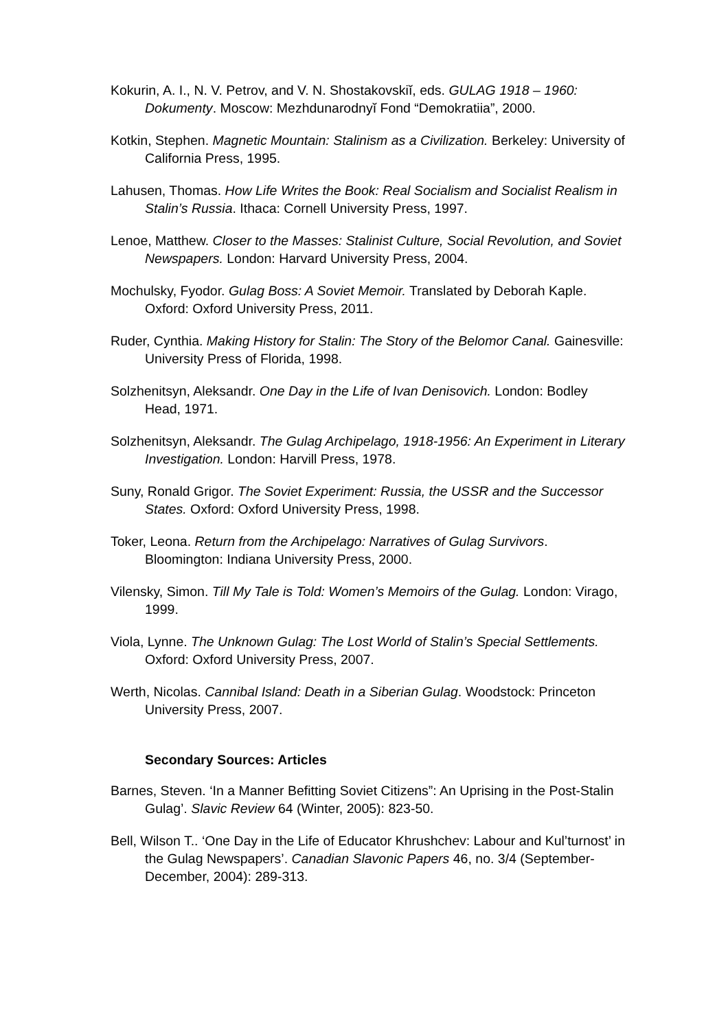Kokurin, A. I., N. V. Petrov, and V. N. Shostakovskiĭ, eds. GULAG 1918 – 1960: Dokumenty. Moscow: Mezhdunarodnyĭ Fond “Demokratiia”, 2000.
Kotkin, Stephen. Magnetic Mountain: Stalinism as a Civilization. Berkeley: University of California Press, 1995.
Lahusen, Thomas. How Life Writes the Book: Real Socialism and Socialist Realism in Stalin’s Russia. Ithaca: Cornell University Press, 1997.
Lenoe, Matthew. Closer to the Masses: Stalinist Culture, Social Revolution, and Soviet Newspapers. London: Harvard University Press, 2004.
Mochulsky, Fyodor. Gulag Boss: A Soviet Memoir. Translated by Deborah Kaple. Oxford: Oxford University Press, 2011.
Ruder, Cynthia. Making History for Stalin: The Story of the Belomor Canal. Gainesville: University Press of Florida, 1998.
Solzhenitsyn, Aleksandr. One Day in the Life of Ivan Denisovich. London: Bodley Head, 1971.
Solzhenitsyn, Aleksandr. The Gulag Archipelago, 1918-1956: An Experiment in Literary Investigation. London: Harvill Press, 1978.
Suny, Ronald Grigor. The Soviet Experiment: Russia, the USSR and the Successor States. Oxford: Oxford University Press, 1998.
Toker, Leona. Return from the Archipelago: Narratives of Gulag Survivors. Bloomington: Indiana University Press, 2000.
Vilensky, Simon. Till My Tale is Told: Women’s Memoirs of the Gulag. London: Virago, 1999.
Viola, Lynne. The Unknown Gulag: The Lost World of Stalin’s Special Settlements. Oxford: Oxford University Press, 2007.
Werth, Nicolas. Cannibal Island: Death in a Siberian Gulag. Woodstock: Princeton University Press, 2007.
Secondary Sources: Articles
Barnes, Steven. ‘In a Manner Befitting Soviet Citizens”: An Uprising in the Post-Stalin Gulag’. Slavic Review 64 (Winter, 2005): 823-50.
Bell, Wilson T.. ‘One Day in the Life of Educator Khrushchev: Labour and Kul’turnost’ in the Gulag Newspapers’. Canadian Slavonic Papers 46, no. 3/4 (September-December, 2004): 289-313.